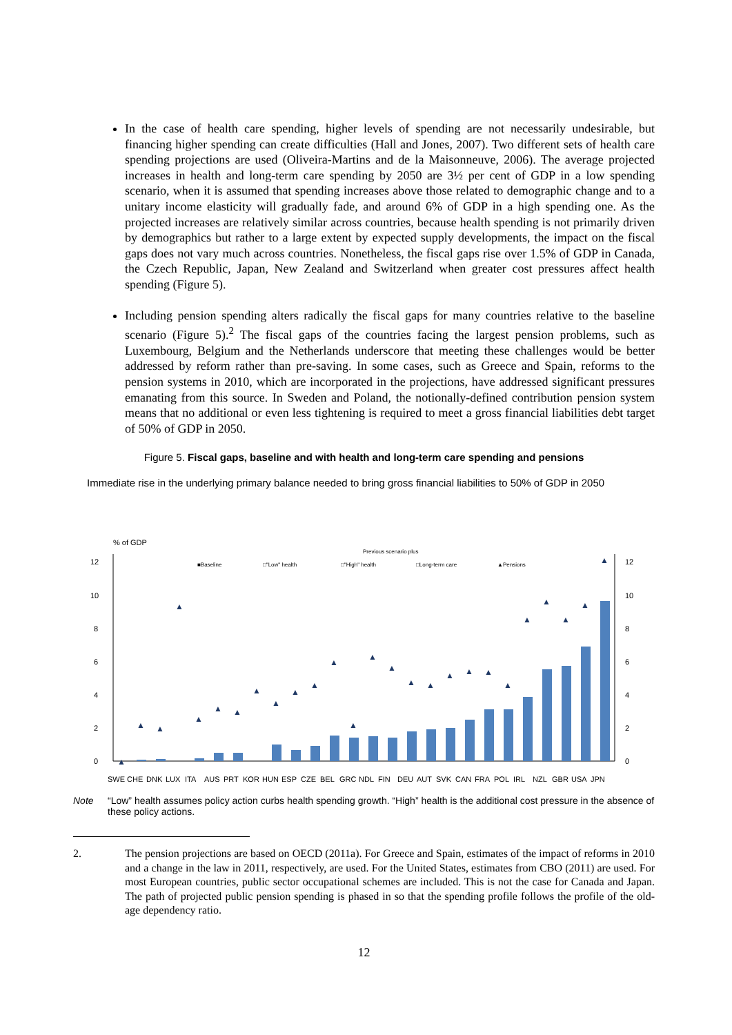In the case of health care spending, higher levels of spending are not necessarily undesirable, but financing higher spending can create difficulties (Hall and Jones, 2007). Two different sets of health care spending projections are used (Oliveira-Martins and de la Maisonneuve, 2006). The average projected increases in health and long-term care spending by 2050 are 3½ per cent of GDP in a low spending scenario, when it is assumed that spending increases above those related to demographic change and to a unitary income elasticity will gradually fade, and around 6% of GDP in a high spending one. As the projected increases are relatively similar across countries, because health spending is not primarily driven by demographics but rather to a large extent by expected supply developments, the impact on the fiscal gaps does not vary much across countries. Nonetheless, the fiscal gaps rise over 1.5% of GDP in Canada, the Czech Republic, Japan, New Zealand and Switzerland when greater cost pressures affect health spending (Figure 5).
Including pension spending alters radically the fiscal gaps for many countries relative to the baseline scenario (Figure 5).<sup>2</sup> The fiscal gaps of the countries facing the largest pension problems, such as Luxembourg, Belgium and the Netherlands underscore that meeting these challenges would be better addressed by reform rather than pre-saving. In some cases, such as Greece and Spain, reforms to the pension systems in 2010, which are incorporated in the projections, have addressed significant pressures emanating from this source. In Sweden and Poland, the notionally-defined contribution pension system means that no additional or even less tightening is required to meet a gross financial liabilities debt target of 50% of GDP in 2050.
Figure 5. Fiscal gaps, baseline and with health and long-term care spending and pensions
Immediate rise in the underlying primary balance needed to bring gross financial liabilities to 50% of GDP in 2050
% of GDP
Previous scenario plus
■Baseline
□"Low" health
□"High" health
□Long-term care
▲Pensions
0
2
4
6
8
10
12
0
2
4
6
8
10
12
▲
▲
▲
▲
▲
▲
▲
▲
▲
▲
▲
▲
▲
▲
▲
▲
▲
▲
▲
▲
▲
▲
▲
▲
▲
▲
SWE
CHE
DNK
LUX
ITA
AUS
PRT
KOR
HUN
ESP
CZE
BEL
GRC
NDL
FIN
DEU
AUT
SVK
CAN
FRA
POL
IRL
NZL
GBR
USA
JPN
Note “Low” health assumes policy action curbs health spending growth. “High” health is the additional cost pressure in the absence of these policy actions.
2. The pension projections are based on OECD (2011a). For Greece and Spain, estimates of the impact of reforms in 2010 and a change in the law in 2011, respectively, are used. For the United States, estimates from CBO (2011) are used. For most European countries, public sector occupational schemes are included. This is not the case for Canada and Japan. The path of projected public pension spending is phased in so that the spending profile follows the profile of the old-age dependency ratio.
12